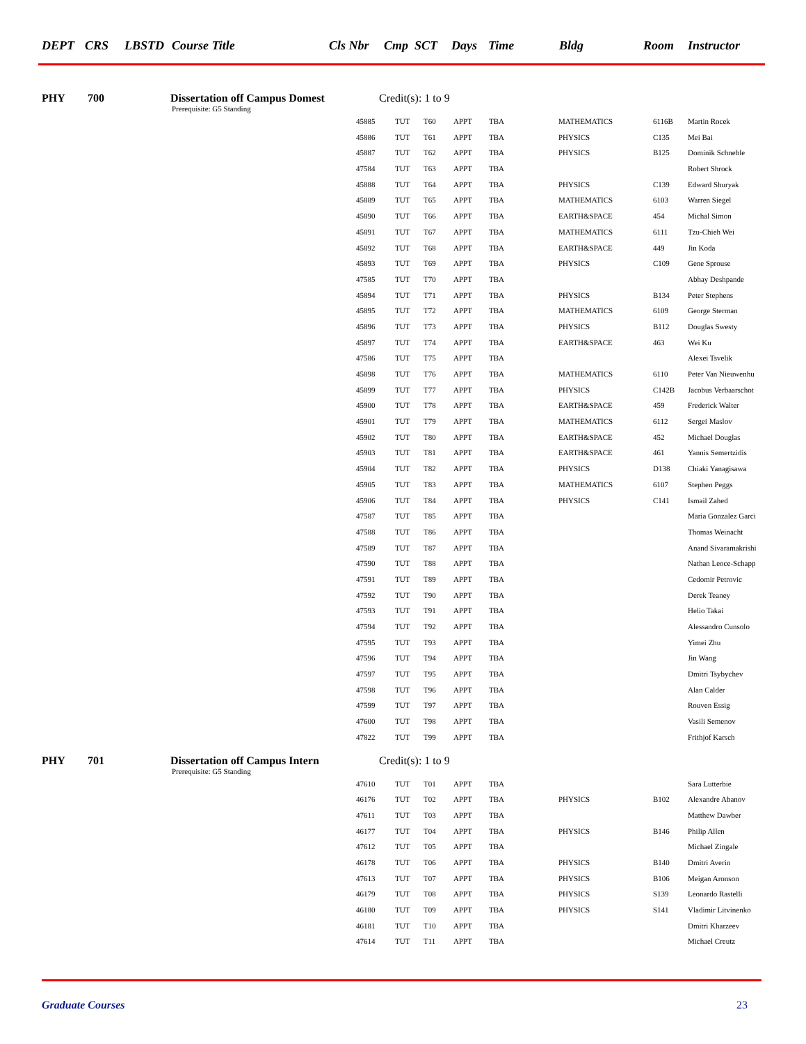DEPT CRS LBSTD Course Title Cls Nbr Cmp SCT Days Time Bldg Room Instructor
PHY 700 Dissertation off Campus Domest Credit(s): 1 to 9
Prerequisite: G5 Standing
| 45885 | TUT | T60 | APPT | TBA | MATHEMATICS | 6116B | Martin Rocek |
| 45886 | TUT | T61 | APPT | TBA | PHYSICS | C135 | Mei Bai |
| 45887 | TUT | T62 | APPT | TBA | PHYSICS | B125 | Dominik Schneble |
| 47584 | TUT | T63 | APPT | TBA | | | Robert Shrock |
| 45888 | TUT | T64 | APPT | TBA | PHYSICS | C139 | Edward Shuryak |
| 45889 | TUT | T65 | APPT | TBA | MATHEMATICS | 6103 | Warren Siegel |
| 45890 | TUT | T66 | APPT | TBA | EARTH&SPACE | 454 | Michal Simon |
| 45891 | TUT | T67 | APPT | TBA | MATHEMATICS | 6111 | Tzu-Chieh Wei |
| 45892 | TUT | T68 | APPT | TBA | EARTH&SPACE | 449 | Jin Koda |
| 45893 | TUT | T69 | APPT | TBA | PHYSICS | C109 | Gene Sprouse |
| 47585 | TUT | T70 | APPT | TBA | | | Abhay Deshpande |
| 45894 | TUT | T71 | APPT | TBA | PHYSICS | B134 | Peter Stephens |
| 45895 | TUT | T72 | APPT | TBA | MATHEMATICS | 6109 | George Sterman |
| 45896 | TUT | T73 | APPT | TBA | PHYSICS | B112 | Douglas Swesty |
| 45897 | TUT | T74 | APPT | TBA | EARTH&SPACE | 463 | Wei Ku |
| 47586 | TUT | T75 | APPT | TBA | | | Alexei Tsvelik |
| 45898 | TUT | T76 | APPT | TBA | MATHEMATICS | 6110 | Peter Van Nieuwenhu |
| 45899 | TUT | T77 | APPT | TBA | PHYSICS | C142B | Jacobus Verbaarschot |
| 45900 | TUT | T78 | APPT | TBA | EARTH&SPACE | 459 | Frederick Walter |
| 45901 | TUT | T79 | APPT | TBA | MATHEMATICS | 6112 | Sergei Maslov |
| 45902 | TUT | T80 | APPT | TBA | EARTH&SPACE | 452 | Michael Douglas |
| 45903 | TUT | T81 | APPT | TBA | EARTH&SPACE | 461 | Yannis Semertzidis |
| 45904 | TUT | T82 | APPT | TBA | PHYSICS | D138 | Chiaki Yanagisawa |
| 45905 | TUT | T83 | APPT | TBA | MATHEMATICS | 6107 | Stephen Peggs |
| 45906 | TUT | T84 | APPT | TBA | PHYSICS | C141 | Ismail Zahed |
| 47587 | TUT | T85 | APPT | TBA | | | Maria Gonzalez Garci |
| 47588 | TUT | T86 | APPT | TBA | | | Thomas Weinacht |
| 47589 | TUT | T87 | APPT | TBA | | | Anand Sivaramakrishi |
| 47590 | TUT | T88 | APPT | TBA | | | Nathan Leoce-Schapp |
| 47591 | TUT | T89 | APPT | TBA | | | Cedomir Petrovic |
| 47592 | TUT | T90 | APPT | TBA | | | Derek Teaney |
| 47593 | TUT | T91 | APPT | TBA | | | Helio Takai |
| 47594 | TUT | T92 | APPT | TBA | | | Alessandro Cunsolo |
| 47595 | TUT | T93 | APPT | TBA | | | Yimei Zhu |
| 47596 | TUT | T94 | APPT | TBA | | | Jin Wang |
| 47597 | TUT | T95 | APPT | TBA | | | Dmitri Tsybychev |
| 47598 | TUT | T96 | APPT | TBA | | | Alan Calder |
| 47599 | TUT | T97 | APPT | TBA | | | Rouven Essig |
| 47600 | TUT | T98 | APPT | TBA | | | Vasili Semenov |
| 47822 | TUT | T99 | APPT | TBA | | | Frithjof Karsch |
PHY 701 Dissertation off Campus Intern Credit(s): 1 to 9
Prerequisite: G5 Standing
| 47610 | TUT | T01 | APPT | TBA | | | Sara Lutterbie |
| 46176 | TUT | T02 | APPT | TBA | PHYSICS | B102 | Alexandre Abanov |
| 47611 | TUT | T03 | APPT | TBA | | | Matthew Dawber |
| 46177 | TUT | T04 | APPT | TBA | PHYSICS | B146 | Philip Allen |
| 47612 | TUT | T05 | APPT | TBA | | | Michael Zingale |
| 46178 | TUT | T06 | APPT | TBA | PHYSICS | B140 | Dmitri Averin |
| 47613 | TUT | T07 | APPT | TBA | PHYSICS | B106 | Meigan Aronson |
| 46179 | TUT | T08 | APPT | TBA | PHYSICS | S139 | Leonardo Rastelli |
| 46180 | TUT | T09 | APPT | TBA | PHYSICS | S141 | Vladimir Litvinenko |
| 46181 | TUT | T10 | APPT | TBA | | | Dmitri Kharzeev |
| 47614 | TUT | T11 | APPT | TBA | | | Michael Creutz |
Graduate Courses 23